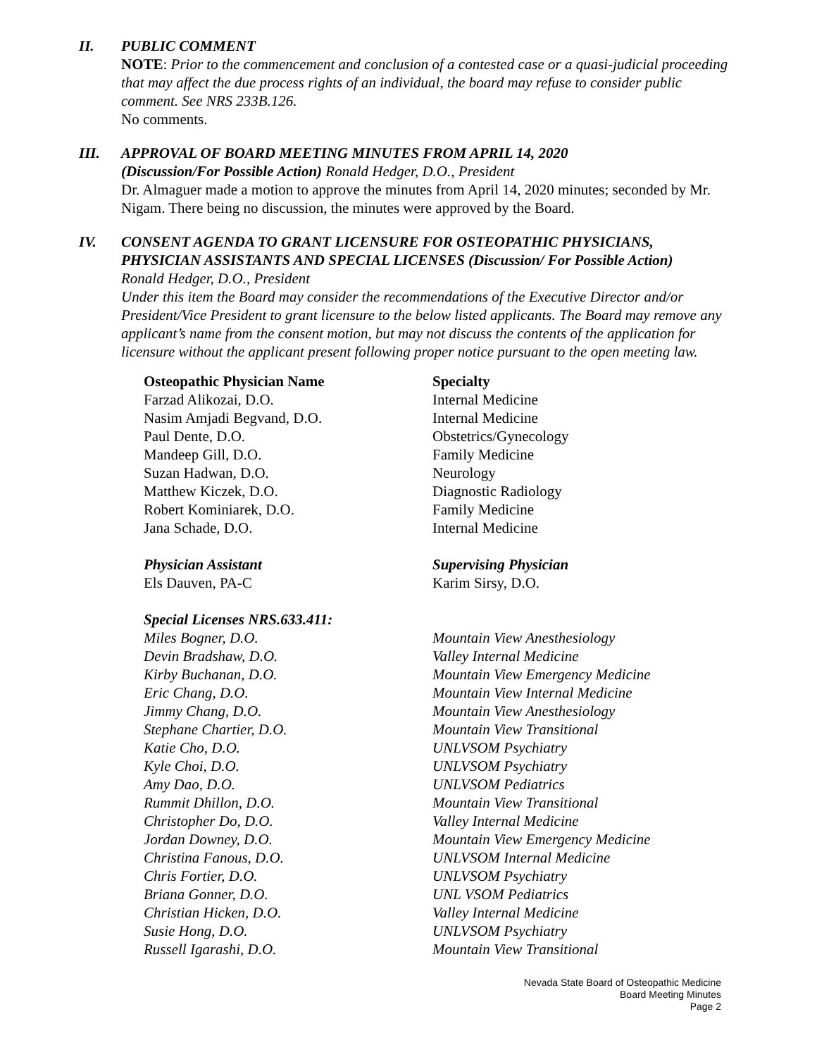II. PUBLIC COMMENT
NOTE: Prior to the commencement and conclusion of a contested case or a quasi-judicial proceeding that may affect the due process rights of an individual, the board may refuse to consider public comment. See NRS 233B.126.
No comments.
III. APPROVAL OF BOARD MEETING MINUTES FROM APRIL 14, 2020
(Discussion/For Possible Action) Ronald Hedger, D.O., President
Dr. Almaguer made a motion to approve the minutes from April 14, 2020 minutes; seconded by Mr. Nigam. There being no discussion, the minutes were approved by the Board.
IV. CONSENT AGENDA TO GRANT LICENSURE FOR OSTEOPATHIC PHYSICIANS, PHYSICIAN ASSISTANTS AND SPECIAL LICENSES (Discussion/ For Possible Action)
Ronald Hedger, D.O., President
Under this item the Board may consider the recommendations of the Executive Director and/or President/Vice President to grant licensure to the below listed applicants. The Board may remove any applicant’s name from the consent motion, but may not discuss the contents of the application for licensure without the applicant present following proper notice pursuant to the open meeting law.
| Osteopathic Physician Name | Specialty |
| --- | --- |
| Farzad Alikozai, D.O. | Internal Medicine |
| Nasim Amjadi Begvand, D.O. | Internal Medicine |
| Paul Dente, D.O. | Obstetrics/Gynecology |
| Mandeep Gill, D.O. | Family Medicine |
| Suzan Hadwan, D.O. | Neurology |
| Matthew Kiczek, D.O. | Diagnostic Radiology |
| Robert Kominiarek, D.O. | Family Medicine |
| Jana Schade, D.O. | Internal Medicine |
| Physician Assistant | Supervising Physician |
| Els Dauven, PA-C | Karim Sirsy, D.O. |
| Special Licenses NRS.633.411: | |
| Miles Bogner, D.O. | Mountain View Anesthesiology |
| Devin Bradshaw, D.O. | Valley Internal Medicine |
| Kirby Buchanan, D.O. | Mountain View Emergency Medicine |
| Eric Chang, D.O. | Mountain View Internal Medicine |
| Jimmy Chang, D.O. | Mountain View Anesthesiology |
| Stephane Chartier, D.O. | Mountain View Transitional |
| Katie Cho, D.O. | UNLVSOM Psychiatry |
| Kyle Choi, D.O. | UNLVSOM Psychiatry |
| Amy Dao, D.O. | UNLVSOM Pediatrics |
| Rummit Dhillon, D.O. | Mountain View Transitional |
| Christopher Do, D.O. | Valley Internal Medicine |
| Jordan Downey, D.O. | Mountain View Emergency Medicine |
| Christina Fanous, D.O. | UNLVSOM Internal Medicine |
| Chris Fortier, D.O. | UNLVSOM Psychiatry |
| Briana Gonner, D.O. | UNL VSOM Pediatrics |
| Christian Hicken, D.O. | Valley Internal Medicine |
| Susie Hong, D.O. | UNLVSOM Psychiatry |
| Russell Igarashi, D.O. | Mountain View Transitional |
Nevada State Board of Osteopathic Medicine
Board Meeting Minutes
Page 2